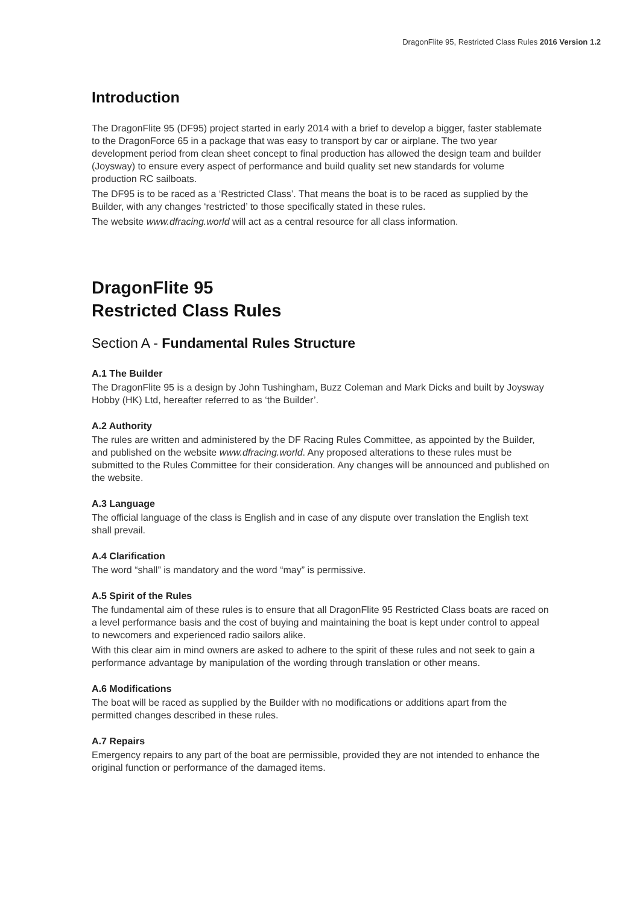DragonFlite 95, Restricted Class Rules 2016 Version 1.2
Introduction
The DragonFlite 95 (DF95) project started in early 2014 with a brief to develop a bigger, faster stablemate to the DragonForce 65 in a package that was easy to transport by car or airplane. The two year development period from clean sheet concept to final production has allowed the design team and builder (Joysway) to ensure every aspect of performance and build quality set new standards for volume production RC sailboats.
The DF95 is to be raced as a ‘Restricted Class’. That means the boat is to be raced as supplied by the Builder, with any changes ‘restricted’ to those specifically stated in these rules.
The website www.dfracing.world will act as a central resource for all class information.
DragonFlite 95
Restricted Class Rules
Section A - Fundamental Rules Structure
A.1 The Builder
The DragonFlite 95 is a design by John Tushingham, Buzz Coleman and Mark Dicks and built by Joysway Hobby (HK) Ltd, hereafter referred to as ‘the Builder’.
A.2 Authority
The rules are written and administered by the DF Racing Rules Committee, as appointed by the Builder, and published on the website www.dfracing.world. Any proposed alterations to these rules must be submitted to the Rules Committee for their consideration. Any changes will be announced and published on the website.
A.3 Language
The official language of the class is English and in case of any dispute over translation the English text shall prevail.
A.4 Clarification
The word “shall” is mandatory and the word “may” is permissive.
A.5 Spirit of the Rules
The fundamental aim of these rules is to ensure that all DragonFlite 95 Restricted Class boats are raced on a level performance basis and the cost of buying and maintaining the boat is kept under control to appeal to newcomers and experienced radio sailors alike.
With this clear aim in mind owners are asked to adhere to the spirit of these rules and not seek to gain a performance advantage by manipulation of the wording through translation or other means.
A.6 Modifications
The boat will be raced as supplied by the Builder with no modifications or additions apart from the permitted changes described in these rules.
A.7 Repairs
Emergency repairs to any part of the boat are permissible, provided they are not intended to enhance the original function or performance of the damaged items.